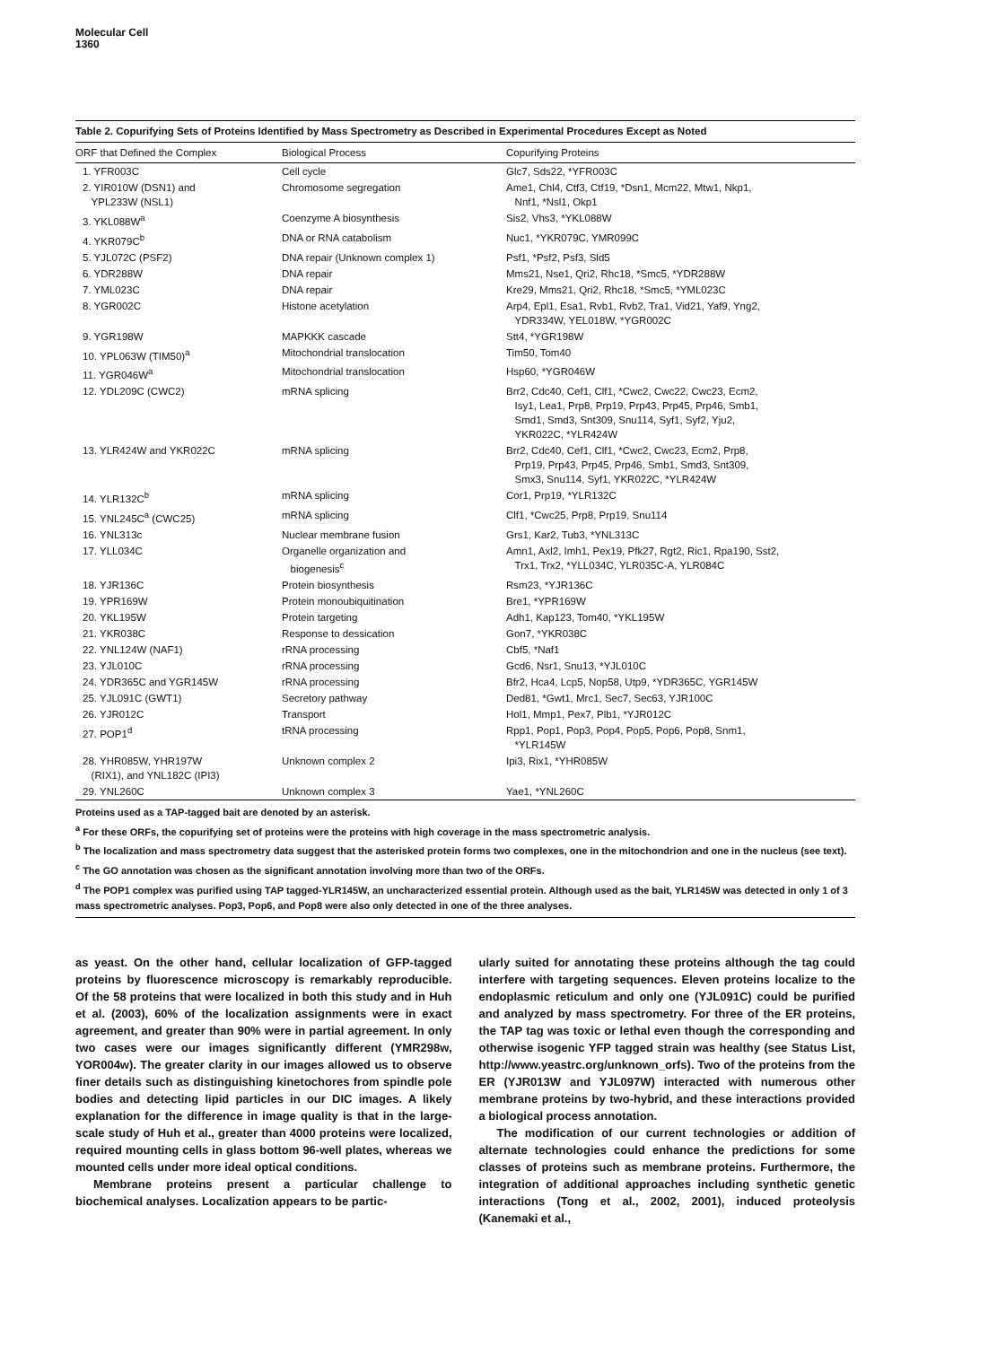Molecular Cell
1360
Table 2. Copurifying Sets of Proteins Identified by Mass Spectrometry as Described in Experimental Procedures Except as Noted
| ORF that Defined the Complex | Biological Process | Copurifying Proteins |
| --- | --- | --- |
| 1. YFR003C | Cell cycle | Glc7, Sds22, *YFR003C |
| 2. YIR010W (DSN1) and YPL233W (NSL1) | Chromosome segregation | Ame1, Chl4, Ctf3, Ctf19, *Dsn1, Mcm22, Mtw1, Nkp1, Nnf1, *Nsl1, Okp1 |
| 3. YKL088W<sup>a</sup> | Coenzyme A biosynthesis | Sis2, Vhs3, *YKL088W |
| 4. YKR079C<sup>b</sup> | DNA or RNA catabolism | Nuc1, *YKR079C, YMR099C |
| 5. YJL072C (PSF2) | DNA repair (Unknown complex 1) | Psf1, *Psf2, Psf3, Sld5 |
| 6. YDR288W | DNA repair | Mms21, Nse1, Qri2, Rhc18, *Smc5, *YDR288W |
| 7. YML023C | DNA repair | Kre29, Mms21, Qri2, Rhc18, *Smc5, *YML023C |
| 8. YGR002C | Histone acetylation | Arp4, Epl1, Esa1, Rvb1, Rvb2, Tra1, Vid21, Yaf9, Yng2, YDR334W, YEL018W, *YGR002C |
| 9. YGR198W | MAPKKK cascade | Stt4, *YGR198W |
| 10. YPL063W (TIM50)<sup>a</sup> | Mitochondrial translocation | Tim50, Tom40 |
| 11. YGR046W<sup>a</sup> | Mitochondrial translocation | Hsp60, *YGR046W |
| 12. YDL209C (CWC2) | mRNA splicing | Brr2, Cdc40, Cef1, Clf1, *Cwc2, Cwc22, Cwc23, Ecm2, Isy1, Lea1, Prp8, Prp19, Prp43, Prp45, Prp46, Smb1, Smd1, Smd3, Snt309, Snu114, Syf1, Syf2, Yju2, YKR022C, *YLR424W |
| 13. YLR424W and YKR022C | mRNA splicing | Brr2, Cdc40, Cef1, Clf1, *Cwc2, Cwc23, Ecm2, Prp8, Prp19, Prp43, Prp45, Prp46, Smb1, Smd3, Snt309, Smx3, Snu114, Syf1, YKR022C, *YLR424W |
| 14. YLR132C<sup>b</sup> | mRNA splicing | Cor1, Prp19, *YLR132C |
| 15. YNL245C<sup>a</sup> (CWC25) | mRNA splicing | Clf1, *Cwc25, Prp8, Prp19, Snu114 |
| 16. YNL313c | Nuclear membrane fusion | Grs1, Kar2, Tub3, *YNL313C |
| 17. YLL034C | Organelle organization and biogenesis<sup>c</sup> | Amn1, Axl2, Imh1, Pex19, Pfk27, Rgt2, Ric1, Rpa190, Sst2, Trx1, Trx2, *YLL034C, YLR035C-A, YLR084C |
| 18. YJR136C | Protein biosynthesis | Rsm23, *YJR136C |
| 19. YPR169W | Protein monoubiquitination | Bre1, *YPR169W |
| 20. YKL195W | Protein targeting | Adh1, Kap123, Tom40, *YKL195W |
| 21. YKR038C | Response to dessication | Gon7, *YKR038C |
| 22. YNL124W (NAF1) | rRNA processing | Cbf5, *Naf1 |
| 23. YJL010C | rRNA processing | Gcd6, Nsr1, Snu13, *YJL010C |
| 24. YDR365C and YGR145W | rRNA processing | Bfr2, Hca4, Lcp5, Nop58, Utp9, *YDR365C, YGR145W |
| 25. YJL091C (GWT1) | Secretory pathway | Ded81, *Gwt1, Mrc1, Sec7, Sec63, YJR100C |
| 26. YJR012C | Transport | Hol1, Mmp1, Pex7, Plb1, *YJR012C |
| 27. POP1<sup>d</sup> | tRNA processing | Rpp1, Pop1, Pop3, Pop4, Pop5, Pop6, Pop8, Snm1, *YLR145W |
| 28. YHR085W, YHR197W (RIX1), and YNL182C (IPI3) | Unknown complex 2 | Ipi3, Rix1, *YHR085W |
| 29. YNL260C | Unknown complex 3 | Yae1, *YNL260C |
Proteins used as a TAP-tagged bait are denoted by an asterisk.
<sup>a</sup> For these ORFs, the copurifying set of proteins were the proteins with high coverage in the mass spectrometric analysis.
<sup>b</sup> The localization and mass spectrometry data suggest that the asterisked protein forms two complexes, one in the mitochondrion and one in the nucleus (see text).
<sup>c</sup> The GO annotation was chosen as the significant annotation involving more than two of the ORFs.
<sup>d</sup> The POP1 complex was purified using TAP tagged-YLR145W, an uncharacterized essential protein. Although used as the bait, YLR145W was detected in only 1 of 3 mass spectrometric analyses. Pop3, Pop6, and Pop8 were also only detected in one of the three analyses.
as yeast. On the other hand, cellular localization of GFP-tagged proteins by fluorescence microscopy is remarkably reproducible. Of the 58 proteins that were localized in both this study and in Huh et al. (2003), 60% of the localization assignments were in exact agreement, and greater than 90% were in partial agreement. In only two cases were our images significantly different (YMR298w, YOR004w). The greater clarity in our images allowed us to observe finer details such as distinguishing kinetochores from spindle pole bodies and detecting lipid particles in our DIC images. A likely explanation for the difference in image quality is that in the large-scale study of Huh et al., greater than 4000 proteins were localized, required mounting cells in glass bottom 96-well plates, whereas we mounted cells under more ideal optical conditions.
Membrane proteins present a particular challenge to biochemical analyses. Localization appears to be partic-
ularly suited for annotating these proteins although the tag could interfere with targeting sequences. Eleven proteins localize to the endoplasmic reticulum and only one (YJL091C) could be purified and analyzed by mass spectrometry. For three of the ER proteins, the TAP tag was toxic or lethal even though the corresponding and otherwise isogenic YFP tagged strain was healthy (see Status List, http://www.yeastrc.org/unknown_orfs). Two of the proteins from the ER (YJR013W and YJL097W) interacted with numerous other membrane proteins by two-hybrid, and these interactions provided a biological process annotation.
The modification of our current technologies or addition of alternate technologies could enhance the predictions for some classes of proteins such as membrane proteins. Furthermore, the integration of additional approaches including synthetic genetic interactions (Tong et al., 2002, 2001), induced proteolysis (Kanemaki et al.,